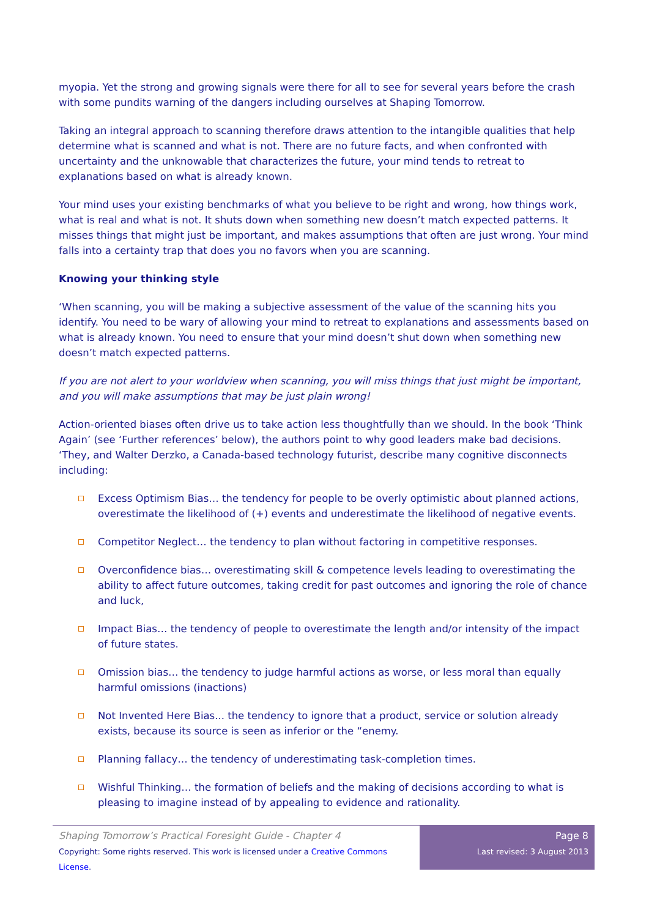myopia. Yet the strong and growing signals were there for all to see for several years before the crash with some pundits warning of the dangers including ourselves at Shaping Tomorrow.
Taking an integral approach to scanning therefore draws attention to the intangible qualities that help determine what is scanned and what is not. There are no future facts, and when confronted with uncertainty and the unknowable that characterizes the future, your mind tends to retreat to explanations based on what is already known.
Your mind uses your existing benchmarks of what you believe to be right and wrong, how things work, what is real and what is not. It shuts down when something new doesn’t match expected patterns. It misses things that might just be important, and makes assumptions that often are just wrong. Your mind falls into a certainty trap that does you no favors when you are scanning.
Knowing your thinking style
‘When scanning, you will be making a subjective assessment of the value of the scanning hits you identify. You need to be wary of allowing your mind to retreat to explanations and assessments based on what is already known. You need to ensure that your mind doesn’t shut down when something new doesn’t match expected patterns.
If you are not alert to your worldview when scanning, you will miss things that just might be important, and you will make assumptions that may be just plain wrong!
Action-oriented biases often drive us to take action less thoughtfully than we should. In the book ‘Think Again’ (see ‘Further references’ below), the authors point to why good leaders make bad decisions. ‘They, and Walter Derzko, a Canada-based technology futurist, describe many cognitive disconnects including:
Excess Optimism Bias… the tendency for people to be overly optimistic about planned actions, overestimate the likelihood of (+) events and underestimate the likelihood of negative events.
Competitor Neglect… the tendency to plan without factoring in competitive responses.
Overconfidence bias… overestimating skill & competence levels leading to overestimating the ability to affect future outcomes, taking credit for past outcomes and ignoring the role of chance and luck,
Impact Bias… the tendency of people to overestimate the length and/or intensity of the impact of future states.
Omission bias… the tendency to judge harmful actions as worse, or less moral than equally harmful omissions (inactions)
Not Invented Here Bias... the tendency to ignore that a product, service or solution already exists, because its source is seen as inferior or the “enemy.
Planning fallacy… the tendency of underestimating task-completion times.
Wishful Thinking… the formation of beliefs and the making of decisions according to what is pleasing to imagine instead of by appealing to evidence and rationality.
Shaping Tomorrow’s Practical Foresight Guide - Chapter 4
Copyright: Some rights reserved. This work is licensed under a Creative Commons License.
Page 8
Last revised: 3 August 2013